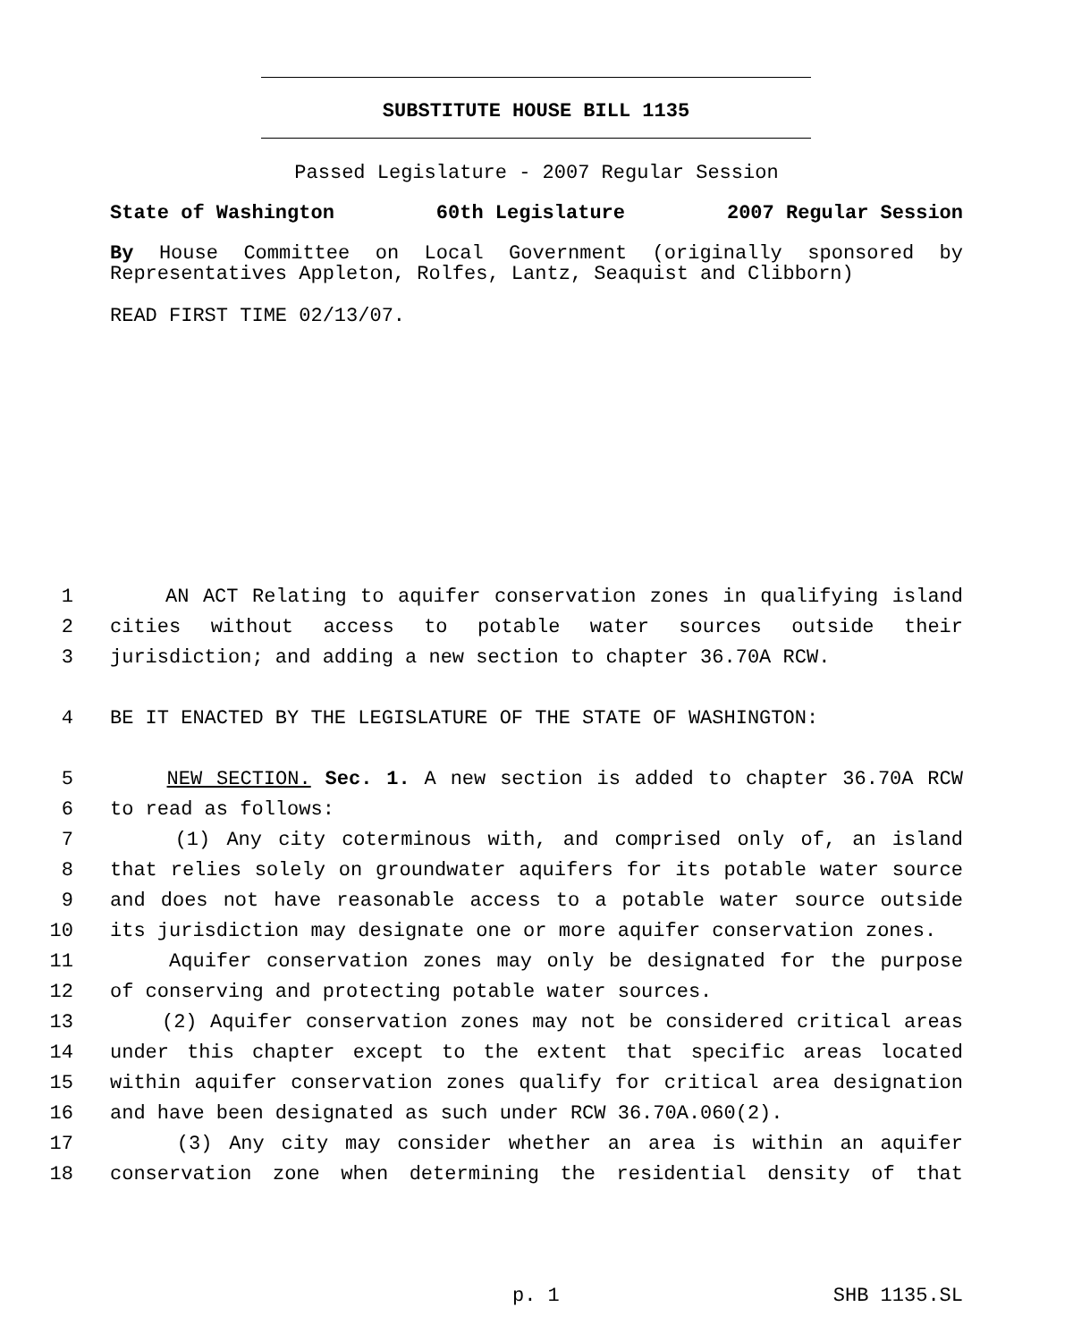SUBSTITUTE HOUSE BILL 1135
Passed Legislature - 2007 Regular Session
State of Washington 60th Legislature 2007 Regular Session
By House Committee on Local Government (originally sponsored by Representatives Appleton, Rolfes, Lantz, Seaquist and Clibborn)
READ FIRST TIME 02/13/07.
1 AN ACT Relating to aquifer conservation zones in qualifying island
2 cities without access to potable water sources outside their
3 jurisdiction; and adding a new section to chapter 36.70A RCW.
4 BE IT ENACTED BY THE LEGISLATURE OF THE STATE OF WASHINGTON:
5 NEW SECTION. Sec. 1. A new section is added to chapter 36.70A RCW
6 to read as follows:
7 (1) Any city coterminous with, and comprised only of, an island
8 that relies solely on groundwater aquifers for its potable water source
9 and does not have reasonable access to a potable water source outside
10 its jurisdiction may designate one or more aquifer conservation zones.
11 Aquifer conservation zones may only be designated for the purpose
12 of conserving and protecting potable water sources.
13 (2) Aquifer conservation zones may not be considered critical areas
14 under this chapter except to the extent that specific areas located
15 within aquifer conservation zones qualify for critical area designation
16 and have been designated as such under RCW 36.70A.060(2).
17 (3) Any city may consider whether an area is within an aquifer
18 conservation zone when determining the residential density of that
p. 1 SHB 1135.SL